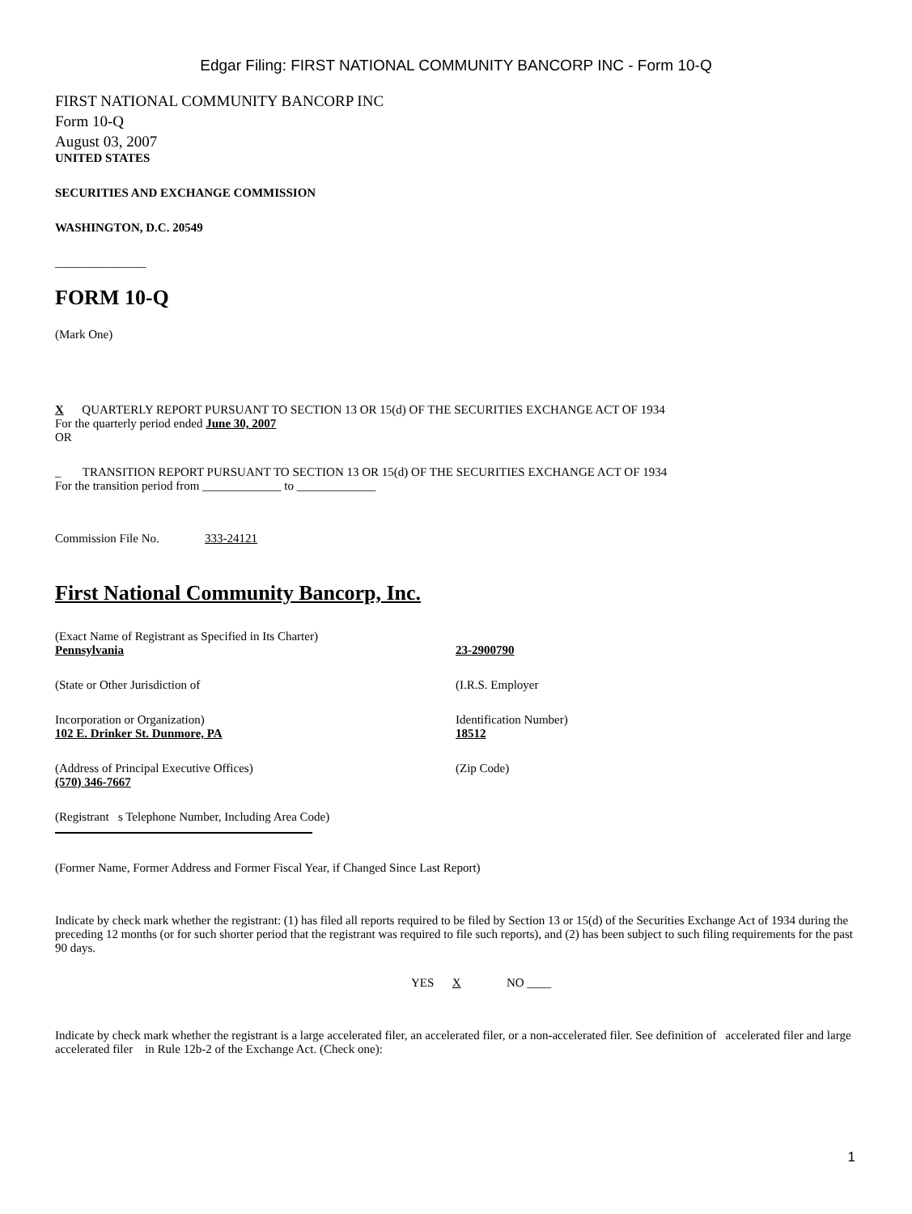Edgar Filing: FIRST NATIONAL COMMUNITY BANCORP INC - Form 10-Q
FIRST NATIONAL COMMUNITY BANCORP INC
Form 10-Q
August 03, 2007
UNITED STATES
SECURITIES AND EXCHANGE COMMISSION
WASHINGTON, D.C. 20549
_______________
FORM 10-Q
(Mark One)
X QUARTERLY REPORT PURSUANT TO SECTION 13 OR 15(d) OF THE SECURITIES EXCHANGE ACT OF 1934
For the quarterly period ended June 30, 2007
OR
_ TRANSITION REPORT PURSUANT TO SECTION 13 OR 15(d) OF THE SECURITIES EXCHANGE ACT OF 1934
For the transition period from _____________ to _____________
Commission File No. 333-24121
First National Community Bancorp, Inc.
(Exact Name of Registrant as Specified in Its Charter)
Pennsylvania 23-2900790
(State or Other Jurisdiction of (I.R.S. Employer
Incorporation or Organization)
102 E. Drinker St. Dunmore, PA
Identification Number)
18512
(Address of Principal Executive Offices)
(570) 346-7667
(Zip Code)
(Registrant s Telephone Number, Including Area Code)
(Former Name, Former Address and Former Fiscal Year, if Changed Since Last Report)
Indicate by check mark whether the registrant: (1) has filed all reports required to be filed by Section 13 or 15(d) of the Securities Exchange Act of 1934 during the preceding 12 months (or for such shorter period that the registrant was required to file such reports), and (2) has been subject to such filing requirements for the past 90 days.
YES X NO ____
Indicate by check mark whether the registrant is a large accelerated filer, an accelerated filer, or a non-accelerated filer. See definition of accelerated filer and large accelerated filer in Rule 12b-2 of the Exchange Act. (Check one):
1